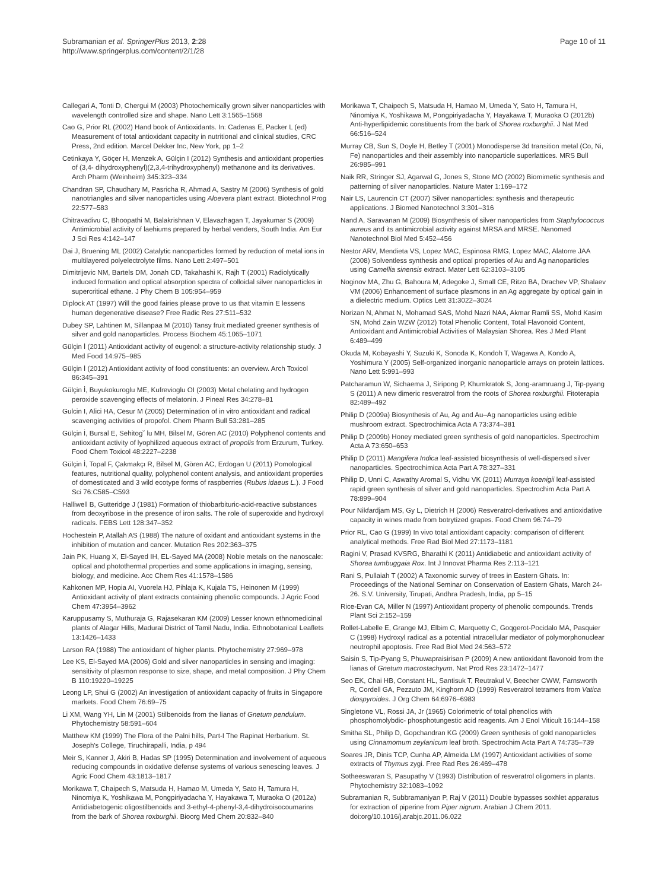Subramanian et al. SpringerPlus 2013, 2:28
http://www.springerplus.com/content/2/1/28
Page 10 of 11
Callegari A, Tonti D, Chergui M (2003) Photochemically grown silver nanoparticles with wavelength controlled size and shape. Nano Lett 3:1565–1568
Cao G, Prior RL (2002) Hand book of Antioxidants. In: Cadenas E, Packer L (ed) Measurement of total antioxidant capacity in nutritional and clinical studies, CRC Press, 2nd edition. Marcel Dekker Inc, New York, pp 1–2
Cetinkaya Y, Göçer H, Menzek A, Gülçin I (2012) Synthesis and antioxidant properties of (3,4- dihydroxyphenyl)(2,3,4-trihydroxyphenyl) methanone and its derivatives. Arch Pharm (Weinheim) 345:323–334
Chandran SP, Chaudhary M, Pasricha R, Ahmad A, Sastry M (2006) Synthesis of gold nanotriangles and silver nanoparticles using Aloevera plant extract. Biotechnol Prog 22:577–583
Chitravadivu C, Bhoopathi M, Balakrishnan V, Elavazhagan T, Jayakumar S (2009) Antimicrobial activity of laehiums prepared by herbal venders, South India. Am Eur J Sci Res 4:142–147
Dai J, Bruening ML (2002) Catalytic nanoparticles formed by reduction of metal ions in multilayered polyelectrolyte films. Nano Lett 2:497–501
Dimitrijevic NM, Bartels DM, Jonah CD, Takahashi K, Rajh T (2001) Radiolytically induced formation and optical absorption spectra of colloidal silver nanoparticles in supercritical ethane. J Phy Chem B 105:954–959
Diplock AT (1997) Will the good fairies please prove to us that vitamin E lessens human degenerative disease? Free Radic Res 27:511–532
Dubey SP, Lahtinen M, Sillanpaa M (2010) Tansy fruit mediated greener synthesis of silver and gold nanoparticles. Process Biochem 45:1065–1071
Gülçin İ (2011) Antioxidant activity of eugenol: a structure-activity relationship study. J Med Food 14:975–985
Gülçin İ (2012) Antioxidant activity of food constituents: an overview. Arch Toxicol 86:345–391
Gülçin İ, Buyukokuroglu ME, Kufrevioglu OI (2003) Metal chelating and hydrogen peroxide scavenging effects of melatonin. J Pineal Res 34:278–81
Gulcin I, Alici HA, Cesur M (2005) Determination of in vitro antioxidant and radical scavenging activities of propofol. Chem Pharm Bull 53:281–285
Gülçin İ, Bursal E, Sehitogˇ lu MH, Bilsel M, Gören AC (2010) Polyphenol contents and antioxidant activity of lyophilized aqueous extract of propolis from Erzurum, Turkey. Food Chem Toxicol 48:2227–2238
Gülçin İ, Topal F, Çakmakçı R, Bilsel M, Gören AC, Erdogan U (2011) Pomological features, nutritional quality, polyphenol content analysis, and antioxidant properties of domesticated and 3 wild ecotype forms of raspberries (Rubus idaeus L.). J Food Sci 76:C585–C593
Halliwell B, Gutteridge J (1981) Formation of thiobarbituric-acid-reactive substances from deoxyribose in the presence of iron salts. The role of superoxide and hydroxyl radicals. FEBS Lett 128:347–352
Hochestein P, Atallah AS (1988) The nature of oxidant and antioxidant systems in the inhibition of mutation and cancer. Mutation Res 202:363–375
Jain PK, Huang X, El-Sayed IH, EL-Sayed MA (2008) Noble metals on the nanoscale: optical and photothermal properties and some applications in imaging, sensing, biology, and medicine. Acc Chem Res 41:1578–1586
Kahkonen MP, Hopia AI, Vuorela HJ, Pihlaja K, Kujala TS, Heinonen M (1999) Antioxidant activity of plant extracts containing phenolic compounds. J Agric Food Chem 47:3954–3962
Karuppusamy S, Muthuraja G, Rajasekaran KM (2009) Lesser known ethnomedicinal plants of Alagar Hills, Madurai District of Tamil Nadu, India. Ethnobotanical Leaflets 13:1426–1433
Larson RA (1988) The antioxidant of higher plants. Phytochemistry 27:969–978
Lee KS, El-Sayed MA (2006) Gold and silver nanoparticles in sensing and imaging: sensitivity of plasmon response to size, shape, and metal composition. J Phy Chem B 110:19220–19225
Leong LP, Shui G (2002) An investigation of antioxidant capacity of fruits in Singapore markets. Food Chem 76:69–75
Li XM, Wang YH, Lin M (2001) Stilbenoids from the lianas of Gnetum pendulum. Phytochemistry 58:591–604
Matthew KM (1999) The Flora of the Palni hills, Part-I The Rapinat Herbarium. St. Joseph's College, Tiruchirapalli, India, p 494
Meir S, Kanner J, Akiri B, Hadas SP (1995) Determination and involvement of aqueous reducing compounds in oxidative defense systems of various senescing leaves. J Agric Food Chem 43:1813–1817
Morikawa T, Chaipech S, Matsuda H, Hamao M, Umeda Y, Sato H, Tamura H, Ninomiya K, Yoshikawa M, Pongpiriyadacha Y, Hayakawa T, Muraoka O (2012a) Antidiabetogenic oligostilbenoids and 3-ethyl-4-phenyl-3,4-dihydroisocoumarins from the bark of Shorea roxburghii. Bioorg Med Chem 20:832–840
Morikawa T, Chaipech S, Matsuda H, Hamao M, Umeda Y, Sato H, Tamura H, Ninomiya K, Yoshikawa M, Pongpiriyadacha Y, Hayakawa T, Muraoka O (2012b) Anti-hyperlipidemic constituents from the bark of Shorea roxburghii. J Nat Med 66:516–524
Murray CB, Sun S, Doyle H, Betley T (2001) Monodisperse 3d transition metal (Co, Ni, Fe) nanoparticles and their assembly into nanoparticle superlattices. MRS Bull 26:985–991
Naik RR, Stringer SJ, Agarwal G, Jones S, Stone MO (2002) Biomimetic synthesis and patterning of silver nanoparticles. Nature Mater 1:169–172
Nair LS, Laurencin CT (2007) Silver nanoparticles: synthesis and therapeutic applications. J Biomed Nanotechnol 3:301–316
Nand A, Saravanan M (2009) Biosynthesis of silver nanoparticles from Staphylococcus aureus and its antimicrobial activity against MRSA and MRSE. Nanomed Nanotechnol Biol Med 5:452–456
Nestor ARV, Mendieta VS, Lopez MAC, Espinosa RMG, Lopez MAC, Alatorre JAA (2008) Solventless synthesis and optical properties of Au and Ag nanoparticles using Camellia sinensis extract. Mater Lett 62:3103–3105
Noginov MA, Zhu G, Bahoura M, Adegoke J, Small CE, Ritzo BA, Drachev VP, Shalaev VM (2006) Enhancement of surface plasmons in an Ag aggregate by optical gain in a dielectric medium. Optics Lett 31:3022–3024
Norizan N, Ahmat N, Mohamad SAS, Mohd Nazri NAA, Akmar Ramli SS, Mohd Kasim SN, Mohd Zain WZW (2012) Total Phenolic Content, Total Flavonoid Content, Antioxidant and Antimicrobial Activities of Malaysian Shorea. Res J Med Plant 6:489–499
Okuda M, Kobayashi Y, Suzuki K, Sonoda K, Kondoh T, Wagawa A, Kondo A, Yoshimura Y (2005) Self-organized inorganic nanoparticle arrays on protein lattices. Nano Lett 5:991–993
Patcharamun W, Sichaema J, Siripong P, Khumkratok S, Jong-aramruang J, Tip-pyang S (2011) A new dimeric resveratrol from the roots of Shorea roxburghii. Fitoterapia 82:489–492
Philip D (2009a) Biosynthesis of Au, Ag and Au–Ag nanoparticles using edible mushroom extract. Spectrochimica Acta A 73:374–381
Philip D (2009b) Honey mediated green synthesis of gold nanoparticles. Spectrochim Acta A 73:650–653
Philip D (2011) Mangifera Indica leaf-assisted biosynthesis of well-dispersed silver nanoparticles. Spectrochimica Acta Part A 78:327–331
Philip D, Unni C, Aswathy Aromal S, Vidhu VK (2011) Murraya koenigii leaf-assisted rapid green synthesis of silver and gold nanoparticles. Spectrochim Acta Part A 78:899–904
Pour Nikfardjam MS, Gy L, Dietrich H (2006) Resveratrol-derivatives and antioxidative capacity in wines made from botrytized grapes. Food Chem 96:74–79
Prior RL, Cao G (1999) In vivo total antioxidant capacity: comparison of different analytical methods. Free Rad Biol Med 27:1173–1181
Ragini V, Prasad KVSRG, Bharathi K (2011) Antidiabetic and antioxidant activity of Shorea tumbuggaia Rox. Int J Innovat Pharma Res 2:113–121
Rani S, Pullaiah T (2002) A Taxonomic survey of trees in Eastern Ghats. In: Proceedings of the National Seminar on Conservation of Eastern Ghats, March 24-26. S.V. University, Tirupati, Andhra Pradesh, India, pp 5–15
Rice-Evan CA, Miller N (1997) Antioxidant property of phenolic compounds. Trends Plant Sci 2:152–159
Rollet-Labelle E, Grange MJ, Elbim C, Marquetty C, Goqgerot-Pocidalo MA, Pasquier C (1998) Hydroxyl radical as a potential intracellular mediator of polymorphonuclear neutrophil apoptosis. Free Rad Biol Med 24:563–572
Saisin S, Tip-Pyang S, Phuwapraisirisan P (2009) A new antioxidant flavonoid from the lianas of Gnetum macrostachyum. Nat Prod Res 23:1472–1477
Seo EK, Chai HB, Constant HL, Santisuk T, Reutrakul V, Beecher CWW, Farnsworth R, Cordell GA, Pezzuto JM, Kinghorn AD (1999) Resveratrol tetramers from Vatica diospyroides. J Org Chem 64:6976–6983
Singletone VL, Rossi JA, Jr (1965) Colorimetric of total phenolics with phosphomolybdic- phosphotungestic acid reagents. Am J Enol Viticult 16:144–158
Smitha SL, Philip D, Gopchandran KG (2009) Green synthesis of gold nanoparticles using Cinnamomum zeylanicum leaf broth. Spectrochim Acta Part A 74:735–739
Soares JR, Dinis TCP, Cunha AP, Almeida LM (1997) Antioxidant activities of some extracts of Thymus zygi. Free Rad Res 26:469–478
Sotheeswaran S, Pasupathy V (1993) Distribution of resveratrol oligomers in plants. Phytochemistry 32:1083–1092
Subramanian R, Subbramaniyan P, Raj V (2011) Double bypasses soxhlet apparatus for extraction of piperine from Piper nigrum. Arabian J Chem 2011. doi:org/10.1016/j.arabjc.2011.06.022